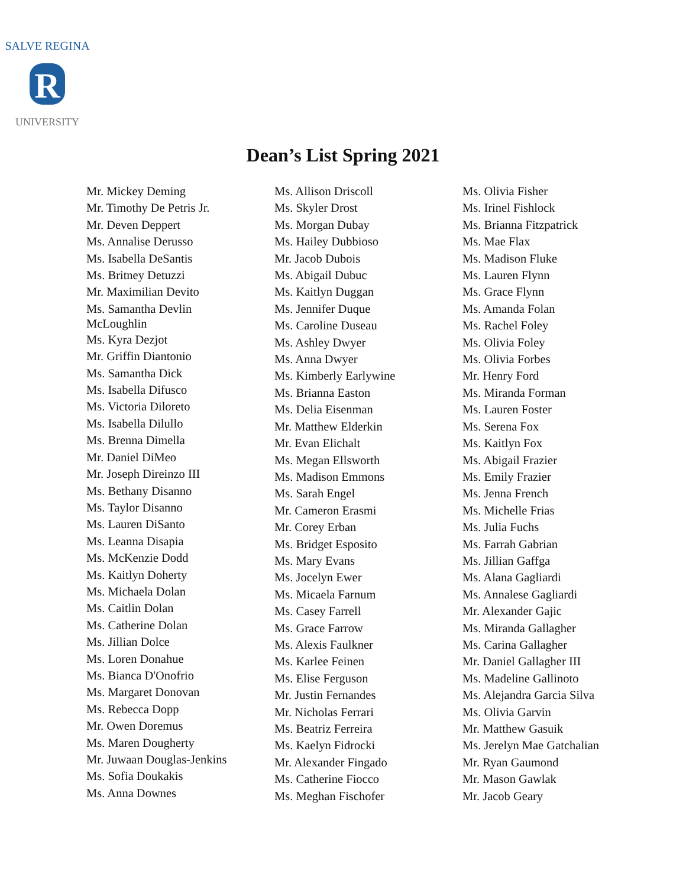R
SALVE REGINA
UNIVERSITY
Dean’s List Spring 2021
Mr. Mickey Deming
Mr. Timothy De Petris Jr.
Mr. Deven Deppert
Ms. Annalise Derusso
Ms. Isabella DeSantis
Ms. Britney Detuzzi
Mr. Maximilian Devito
Ms. Samantha Devlin
McLoughlin
Ms. Kyra Dezjot
Mr. Griffin Diantonio
Ms. Samantha Dick
Ms. Isabella Difusco
Ms. Victoria Diloreto
Ms. Isabella Dilullo
Ms. Brenna Dimella
Mr. Daniel DiMeo
Mr. Joseph Direinzo III
Ms. Bethany Disanno
Ms. Taylor Disanno
Ms. Lauren DiSanto
Ms. Leanna Disapia
Ms. McKenzie Dodd
Ms. Kaitlyn Doherty
Ms. Michaela Dolan
Ms. Caitlin Dolan
Ms. Catherine Dolan
Ms. Jillian Dolce
Ms. Loren Donahue
Ms. Bianca D'Onofrio
Ms. Margaret Donovan
Ms. Rebecca Dopp
Mr. Owen Doremus
Ms. Maren Dougherty
Mr. Juwaan Douglas-Jenkins
Ms. Sofia Doukakis
Ms. Anna Downes
Ms. Allison Driscoll
Ms. Skyler Drost
Ms. Morgan Dubay
Ms. Hailey Dubbioso
Mr. Jacob Dubois
Ms. Abigail Dubuc
Ms. Kaitlyn Duggan
Ms. Jennifer Duque
Ms. Caroline Duseau
Ms. Ashley Dwyer
Ms. Anna Dwyer
Ms. Kimberly Earlywine
Ms. Brianna Easton
Ms. Delia Eisenman
Mr. Matthew Elderkin
Mr. Evan Elichalt
Ms. Megan Ellsworth
Ms. Madison Emmons
Ms. Sarah Engel
Mr. Cameron Erasmi
Mr. Corey Erban
Ms. Bridget Esposito
Ms. Mary Evans
Ms. Jocelyn Ewer
Ms. Micaela Farnum
Ms. Casey Farrell
Ms. Grace Farrow
Ms. Alexis Faulkner
Ms. Karlee Feinen
Ms. Elise Ferguson
Mr. Justin Fernandes
Mr. Nicholas Ferrari
Ms. Beatriz Ferreira
Ms. Kaelyn Fidrocki
Mr. Alexander Fingado
Ms. Catherine Fiocco
Ms. Meghan Fischofer
Ms. Olivia Fisher
Ms. Irinel Fishlock
Ms. Brianna Fitzpatrick
Ms. Mae Flax
Ms. Madison Fluke
Ms. Lauren Flynn
Ms. Grace Flynn
Ms. Amanda Folan
Ms. Rachel Foley
Ms. Olivia Foley
Ms. Olivia Forbes
Mr. Henry Ford
Ms. Miranda Forman
Ms. Lauren Foster
Ms. Serena Fox
Ms. Kaitlyn Fox
Ms. Abigail Frazier
Ms. Emily Frazier
Ms. Jenna French
Ms. Michelle Frias
Ms. Julia Fuchs
Ms. Farrah Gabrian
Ms. Jillian Gaffga
Ms. Alana Gagliardi
Ms. Annalese Gagliardi
Mr. Alexander Gajic
Ms. Miranda Gallagher
Ms. Carina Gallagher
Mr. Daniel Gallagher III
Ms. Madeline Gallinoto
Ms. Alejandra Garcia Silva
Ms. Olivia Garvin
Mr. Matthew Gasuik
Ms. Jerelyn Mae Gatchalian
Mr. Ryan Gaumond
Mr. Mason Gawlak
Mr. Jacob Geary